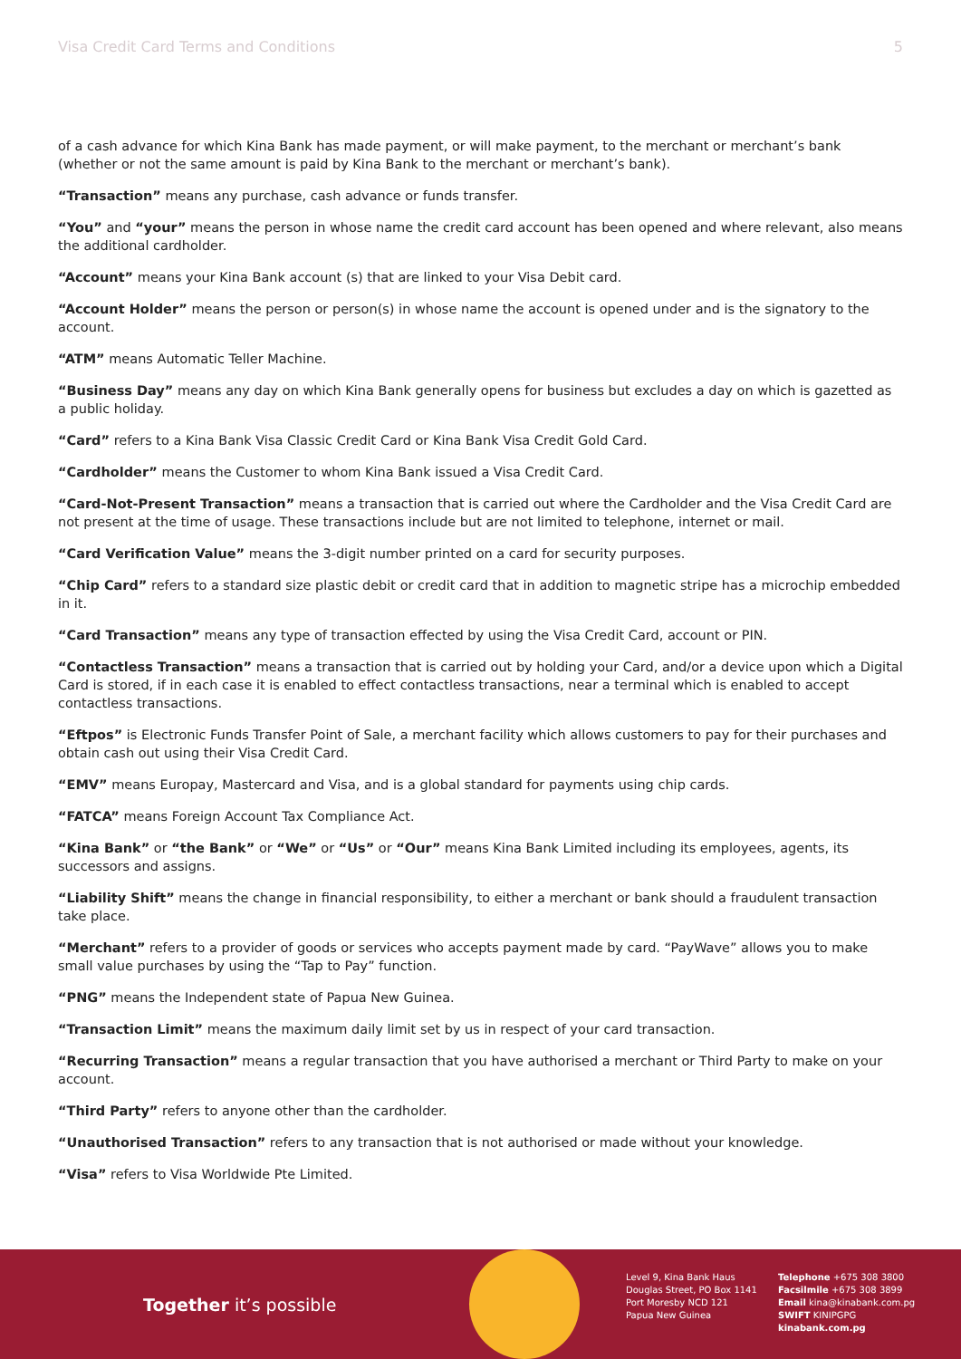Visa Credit Card Terms and Conditions 5
of a cash advance for which Kina Bank has made payment, or will make payment, to the merchant or merchant’s bank (whether or not the same amount is paid by Kina Bank to the merchant or merchant’s bank).
“Transaction” means any purchase, cash advance or funds transfer.
“You” and “your” means the person in whose name the credit card account has been opened and where relevant, also means the additional cardholder.
“Account” means your Kina Bank account (s) that are linked to your Visa Debit card.
“Account Holder” means the person or person(s) in whose name the account is opened under and is the signatory to the account.
“ATM” means Automatic Teller Machine.
“Business Day” means any day on which Kina Bank generally opens for business but excludes a day on which is gazetted as a public holiday.
“Card” refers to a Kina Bank Visa Classic Credit Card or Kina Bank Visa Credit Gold Card.
“Cardholder” means the Customer to whom Kina Bank issued a Visa Credit Card.
“Card-Not-Present Transaction” means a transaction that is carried out where the Cardholder and the Visa Credit Card are not present at the time of usage. These transactions include but are not limited to telephone, internet or mail.
“Card Verification Value” means the 3-digit number printed on a card for security purposes.
“Chip Card” refers to a standard size plastic debit or credit card that in addition to magnetic stripe has a microchip embedded in it.
“Card Transaction” means any type of transaction effected by using the Visa Credit Card, account or PIN.
“Contactless Transaction” means a transaction that is carried out by holding your Card, and/or a device upon which a Digital Card is stored, if in each case it is enabled to effect contactless transactions, near a terminal which is enabled to accept contactless transactions.
“Eftpos” is Electronic Funds Transfer Point of Sale, a merchant facility which allows customers to pay for their purchases and obtain cash out using their Visa Credit Card.
“EMV” means Europay, Mastercard and Visa, and is a global standard for payments using chip cards.
“FATCA” means Foreign Account Tax Compliance Act.
“Kina Bank” or “the Bank” or “We” or “Us” or “Our” means Kina Bank Limited including its employees, agents, its successors and assigns.
“Liability Shift” means the change in financial responsibility, to either a merchant or bank should a fraudulent transaction take place.
“Merchant” refers to a provider of goods or services who accepts payment made by card. “PayWave” allows you to make small value purchases by using the “Tap to Pay” function.
“PNG” means the Independent state of Papua New Guinea.
“Transaction Limit” means the maximum daily limit set by us in respect of your card transaction.
“Recurring Transaction” means a regular transaction that you have authorised a merchant or Third Party to make on your account.
“Third Party” refers to anyone other than the cardholder.
“Unauthorised Transaction” refers to any transaction that is not authorised or made without your knowledge.
“Visa” refers to Visa Worldwide Pte Limited.
Together it’s possible
Level 9, Kina Bank Haus
Douglas Street, PO Box 1141
Port Moresby NCD 121
Papua New Guinea
Telephone +675 308 3800
Facsilmile +675 308 3899
Email kina@kinabank.com.pg
SWIFT KINIPGPG
kinabank.com.pg